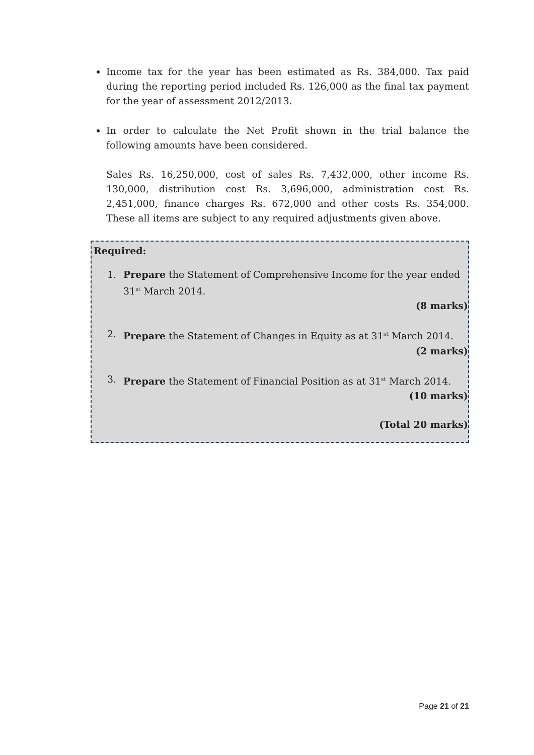Income tax for the year has been estimated as Rs. 384,000. Tax paid during the reporting period included Rs. 126,000 as the final tax payment for the year of assessment 2012/2013.
In order to calculate the Net Profit shown in the trial balance the following amounts have been considered.
Sales Rs. 16,250,000, cost of sales Rs. 7,432,000, other income Rs. 130,000, distribution cost Rs. 3,696,000, administration cost Rs. 2,451,000, finance charges Rs. 672,000 and other costs Rs. 354,000. These all items are subject to any required adjustments given above.
Required:
1. Prepare the Statement of Comprehensive Income for the year ended 31<sup>st</sup> March 2014.
(8 marks)
2. Prepare the Statement of Changes in Equity as at 31<sup>st</sup> March 2014.
(2 marks)
3. Prepare the Statement of Financial Position as at 31<sup>st</sup> March 2014.
(10 marks)
(Total 20 marks)
Page 21 of 21